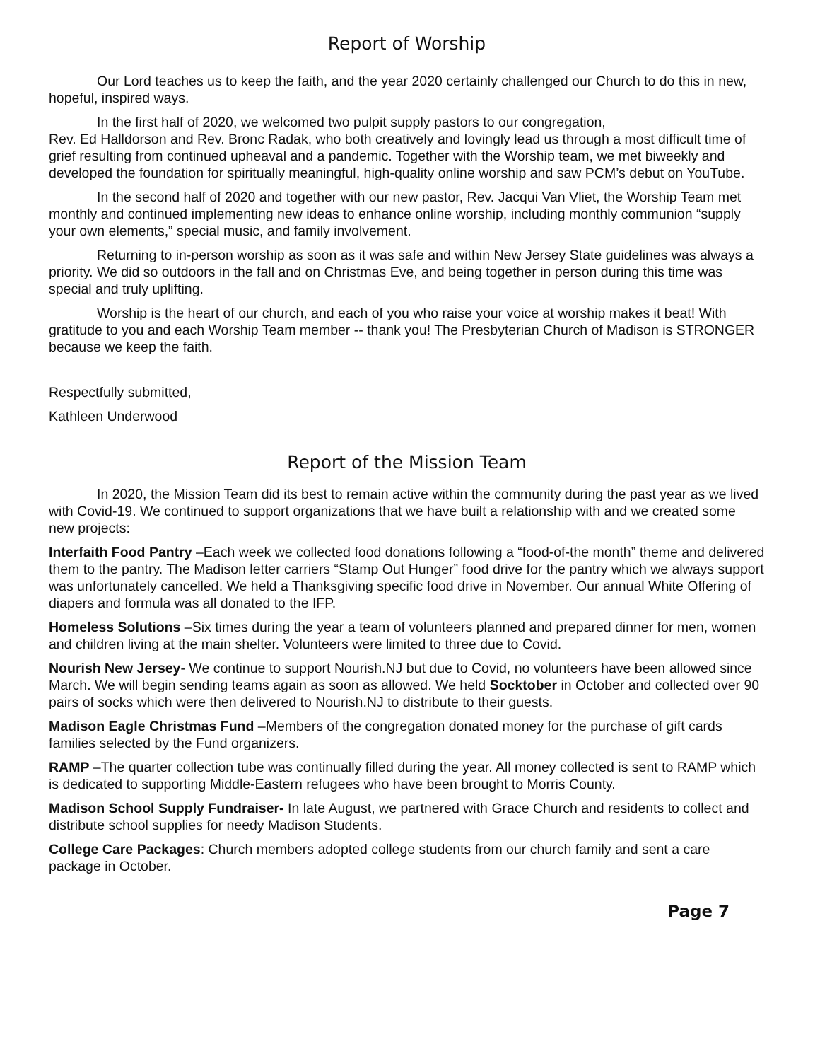Report of Worship
Our Lord teaches us to keep the faith, and the year 2020 certainly challenged our Church to do this in new, hopeful, inspired ways.
In the first half of 2020, we welcomed two pulpit supply pastors to our congregation,
Rev. Ed Halldorson and Rev. Bronc Radak, who both creatively and lovingly lead us through a most difficult time of grief resulting from continued upheaval and a pandemic. Together with the Worship team, we met biweekly and developed the foundation for spiritually meaningful, high-quality online worship and saw PCM’s debut on YouTube.
In the second half of 2020 and together with our new pastor, Rev. Jacqui Van Vliet, the Worship Team met monthly and continued implementing new ideas to enhance online worship, including monthly communion “supply your own elements,” special music, and family involvement.
Returning to in-person worship as soon as it was safe and within New Jersey State guidelines was always a priority. We did so outdoors in the fall and on Christmas Eve, and being together in person during this time was special and truly uplifting.
Worship is the heart of our church, and each of you who raise your voice at worship makes it beat! With gratitude to you and each Worship Team member -- thank you! The Presbyterian Church of Madison is STRONGER because we keep the faith.
Respectfully submitted,
Kathleen Underwood
Report of the Mission Team
In 2020, the Mission Team did its best to remain active within the community during the past year as we lived with Covid-19. We continued to support organizations that we have built a relationship with and we created some new projects:
Interfaith Food Pantry –Each week we collected food donations following a “food-of-the month” theme and delivered them to the pantry. The Madison letter carriers “Stamp Out Hunger” food drive for the pantry which we always support was unfortunately cancelled. We held a Thanksgiving specific food drive in November. Our annual White Offering of diapers and formula was all donated to the IFP.
Homeless Solutions –Six times during the year a team of volunteers planned and prepared dinner for men, women and children living at the main shelter. Volunteers were limited to three due to Covid.
Nourish New Jersey- We continue to support Nourish.NJ but due to Covid, no volunteers have been allowed since March. We will begin sending teams again as soon as allowed. We held Socktober in October and collected over 90 pairs of socks which were then delivered to Nourish.NJ to distribute to their guests.
Madison Eagle Christmas Fund –Members of the congregation donated money for the purchase of gift cards families selected by the Fund organizers.
RAMP –The quarter collection tube was continually filled during the year. All money collected is sent to RAMP which is dedicated to supporting Middle-Eastern refugees who have been brought to Morris County.
Madison School Supply Fundraiser- In late August, we partnered with Grace Church and residents to collect and distribute school supplies for needy Madison Students.
College Care Packages: Church members adopted college students from our church family and sent a care package in October.
Page 7